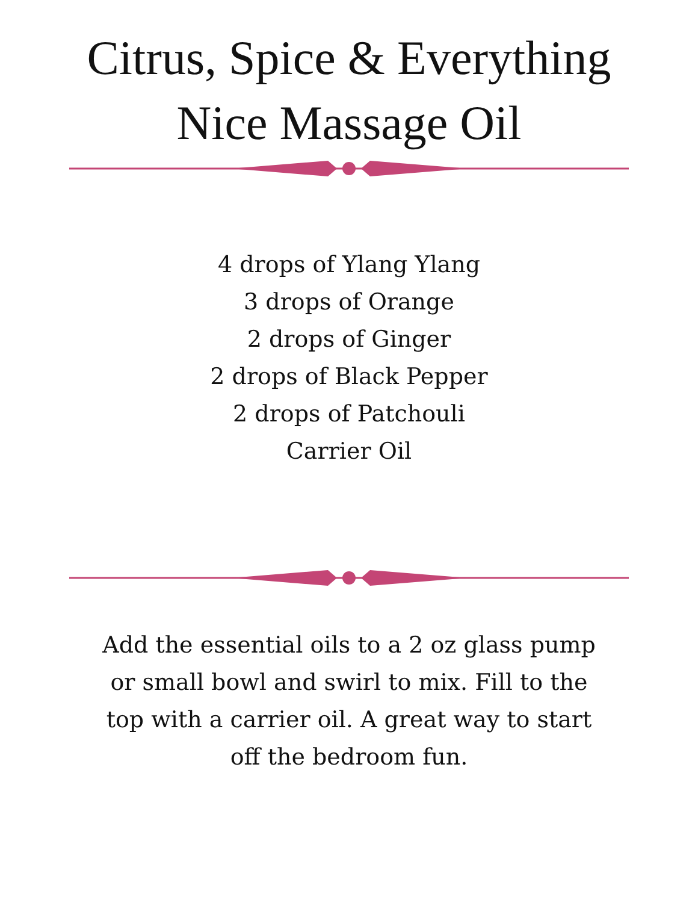Citrus, Spice & Everything
Nice Massage Oil
4 drops of Ylang Ylang
3 drops of Orange
2 drops of Ginger
2 drops of Black Pepper
2 drops of Patchouli
Carrier Oil
Add the essential oils to a 2 oz glass pump or small bowl and swirl to mix. Fill to the top with a carrier oil. A great way to start off the bedroom fun.